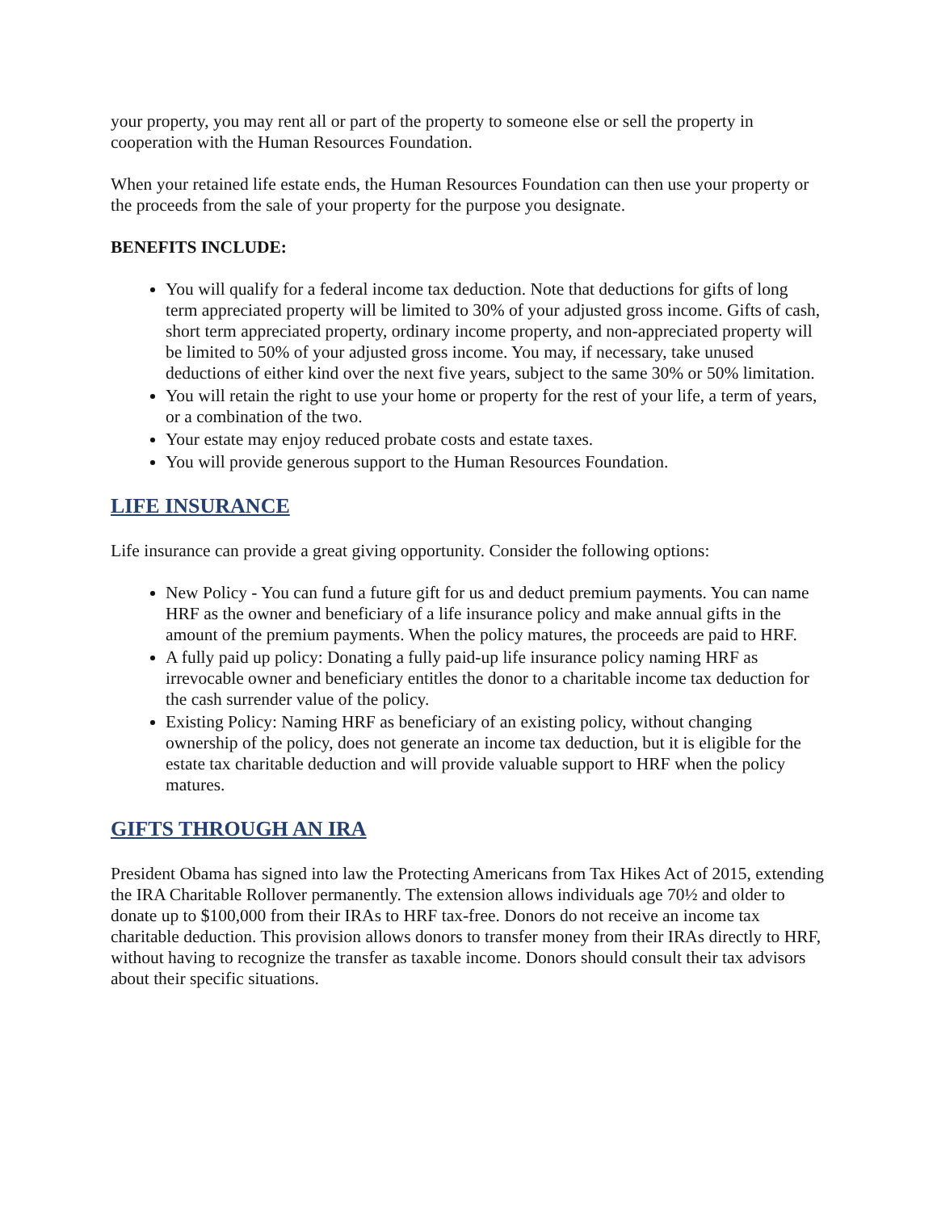your property, you may rent all or part of the property to someone else or sell the property in cooperation with the Human Resources Foundation.
When your retained life estate ends, the Human Resources Foundation can then use your property or the proceeds from the sale of your property for the purpose you designate.
BENEFITS INCLUDE:
You will qualify for a federal income tax deduction. Note that deductions for gifts of long term appreciated property will be limited to 30% of your adjusted gross income. Gifts of cash, short term appreciated property, ordinary income property, and non-appreciated property will be limited to 50% of your adjusted gross income. You may, if necessary, take unused deductions of either kind over the next five years, subject to the same 30% or 50% limitation.
You will retain the right to use your home or property for the rest of your life, a term of years, or a combination of the two.
Your estate may enjoy reduced probate costs and estate taxes.
You will provide generous support to the Human Resources Foundation.
LIFE INSURANCE
Life insurance can provide a great giving opportunity. Consider the following options:
New Policy - You can fund a future gift for us and deduct premium payments. You can name HRF as the owner and beneficiary of a life insurance policy and make annual gifts in the amount of the premium payments. When the policy matures, the proceeds are paid to HRF.
A fully paid up policy: Donating a fully paid-up life insurance policy naming HRF as irrevocable owner and beneficiary entitles the donor to a charitable income tax deduction for the cash surrender value of the policy.
Existing Policy: Naming HRF as beneficiary of an existing policy, without changing ownership of the policy, does not generate an income tax deduction, but it is eligible for the estate tax charitable deduction and will provide valuable support to HRF when the policy matures.
GIFTS THROUGH AN IRA
President Obama has signed into law the Protecting Americans from Tax Hikes Act of 2015, extending the IRA Charitable Rollover permanently. The extension allows individuals age 70½ and older to donate up to $100,000 from their IRAs to HRF tax-free. Donors do not receive an income tax charitable deduction. This provision allows donors to transfer money from their IRAs directly to HRF, without having to recognize the transfer as taxable income. Donors should consult their tax advisors about their specific situations.